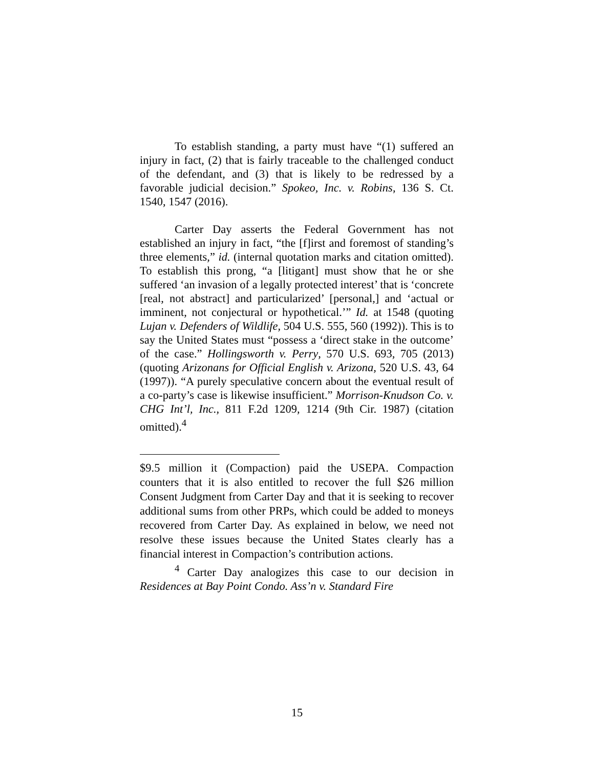To establish standing, a party must have “(1) suffered an injury in fact, (2) that is fairly traceable to the challenged conduct of the defendant, and (3) that is likely to be redressed by a favorable judicial decision.” Spokeo, Inc. v. Robins, 136 S. Ct. 1540, 1547 (2016).
Carter Day asserts the Federal Government has not established an injury in fact, “the [f]irst and foremost of standing’s three elements,” id. (internal quotation marks and citation omitted). To establish this prong, “a [litigant] must show that he or she suffered ‘an invasion of a legally protected interest’ that is ‘concrete [real, not abstract] and particularized’ [personal,] and ‘actual or imminent, not conjectural or hypothetical.’” Id. at 1548 (quoting Lujan v. Defenders of Wildlife, 504 U.S. 555, 560 (1992)). This is to say the United States must “possess a ‘direct stake in the outcome’ of the case.” Hollingsworth v. Perry, 570 U.S. 693, 705 (2013) (quoting Arizonans for Official English v. Arizona, 520 U.S. 43, 64 (1997)). “A purely speculative concern about the eventual result of a co-party’s case is likewise insufficient.” Morrison-Knudson Co. v. CHG Int’l, Inc., 811 F.2d 1209, 1214 (9th Cir. 1987) (citation omitted).<sup>4</sup>
$9.5 million it (Compaction) paid the USEPA. Compaction counters that it is also entitled to recover the full $26 million Consent Judgment from Carter Day and that it is seeking to recover additional sums from other PRPs, which could be added to moneys recovered from Carter Day. As explained in below, we need not resolve these issues because the United States clearly has a financial interest in Compaction’s contribution actions.
<sup>4</sup> Carter Day analogizes this case to our decision in Residences at Bay Point Condo. Ass’n v. Standard Fire
15